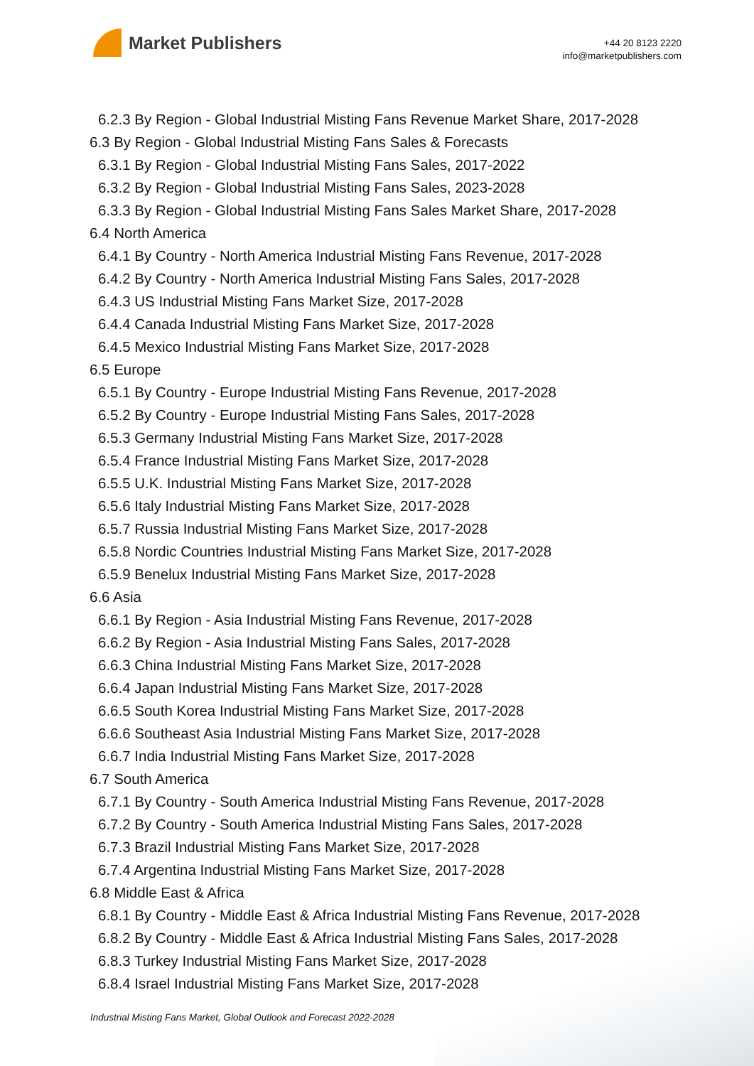Market Publishers
+44 20 8123 2220
info@marketpublishers.com
6.2.3 By Region - Global Industrial Misting Fans Revenue Market Share, 2017-2028
6.3 By Region - Global Industrial Misting Fans Sales & Forecasts
6.3.1 By Region - Global Industrial Misting Fans Sales, 2017-2022
6.3.2 By Region - Global Industrial Misting Fans Sales, 2023-2028
6.3.3 By Region - Global Industrial Misting Fans Sales Market Share, 2017-2028
6.4 North America
6.4.1 By Country - North America Industrial Misting Fans Revenue, 2017-2028
6.4.2 By Country - North America Industrial Misting Fans Sales, 2017-2028
6.4.3 US Industrial Misting Fans Market Size, 2017-2028
6.4.4 Canada Industrial Misting Fans Market Size, 2017-2028
6.4.5 Mexico Industrial Misting Fans Market Size, 2017-2028
6.5 Europe
6.5.1 By Country - Europe Industrial Misting Fans Revenue, 2017-2028
6.5.2 By Country - Europe Industrial Misting Fans Sales, 2017-2028
6.5.3 Germany Industrial Misting Fans Market Size, 2017-2028
6.5.4 France Industrial Misting Fans Market Size, 2017-2028
6.5.5 U.K. Industrial Misting Fans Market Size, 2017-2028
6.5.6 Italy Industrial Misting Fans Market Size, 2017-2028
6.5.7 Russia Industrial Misting Fans Market Size, 2017-2028
6.5.8 Nordic Countries Industrial Misting Fans Market Size, 2017-2028
6.5.9 Benelux Industrial Misting Fans Market Size, 2017-2028
6.6 Asia
6.6.1 By Region - Asia Industrial Misting Fans Revenue, 2017-2028
6.6.2 By Region - Asia Industrial Misting Fans Sales, 2017-2028
6.6.3 China Industrial Misting Fans Market Size, 2017-2028
6.6.4 Japan Industrial Misting Fans Market Size, 2017-2028
6.6.5 South Korea Industrial Misting Fans Market Size, 2017-2028
6.6.6 Southeast Asia Industrial Misting Fans Market Size, 2017-2028
6.6.7 India Industrial Misting Fans Market Size, 2017-2028
6.7 South America
6.7.1 By Country - South America Industrial Misting Fans Revenue, 2017-2028
6.7.2 By Country - South America Industrial Misting Fans Sales, 2017-2028
6.7.3 Brazil Industrial Misting Fans Market Size, 2017-2028
6.7.4 Argentina Industrial Misting Fans Market Size, 2017-2028
6.8 Middle East & Africa
6.8.1 By Country - Middle East & Africa Industrial Misting Fans Revenue, 2017-2028
6.8.2 By Country - Middle East & Africa Industrial Misting Fans Sales, 2017-2028
6.8.3 Turkey Industrial Misting Fans Market Size, 2017-2028
6.8.4 Israel Industrial Misting Fans Market Size, 2017-2028
Industrial Misting Fans Market, Global Outlook and Forecast 2022-2028